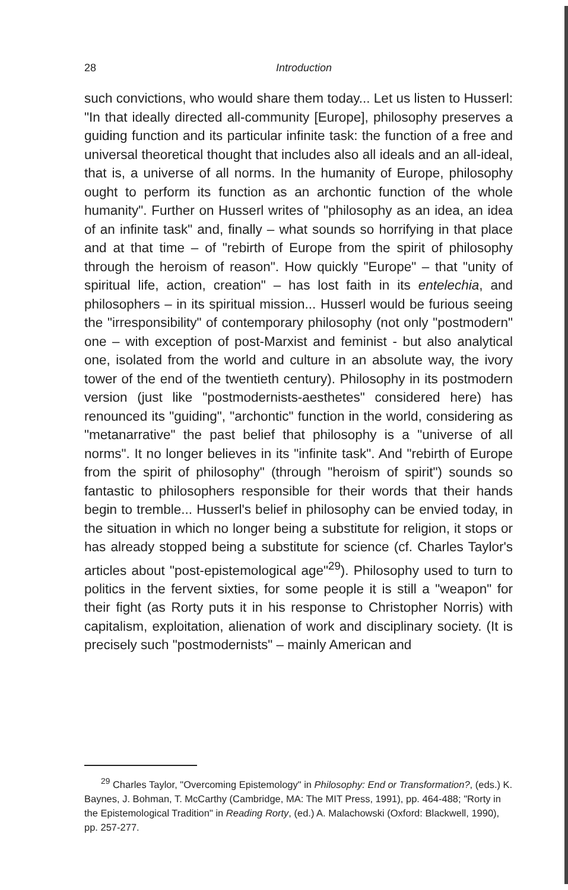28
Introduction
such convictions, who would share them today... Let us listen to Husserl: "In that ideally directed all-community [Europe], philosophy preserves a guiding function and its particular infinite task: the function of a free and universal theoretical thought that includes also all ideals and an all-ideal, that is, a universe of all norms. In the humanity of Europe, philosophy ought to perform its function as an archontic function of the whole humanity". Further on Husserl writes of "philosophy as an idea, an idea of an infinite task" and, finally – what sounds so horrifying in that place and at that time – of "rebirth of Europe from the spirit of philosophy through the heroism of reason". How quickly "Europe" – that "unity of spiritual life, action, creation" – has lost faith in its entelechia, and philosophers – in its spiritual mission... Husserl would be furious seeing the "irresponsibility" of contemporary philosophy (not only "postmodern" one – with exception of post-Marxist and feminist - but also analytical one, isolated from the world and culture in an absolute way, the ivory tower of the end of the twentieth century). Philosophy in its postmodern version (just like "postmodernists-aesthetes" considered here) has renounced its "guiding", "archontic" function in the world, considering as "metanarrative" the past belief that philosophy is a "universe of all norms". It no longer believes in its "infinite task". And "rebirth of Europe from the spirit of philosophy" (through "heroism of spirit") sounds so fantastic to philosophers responsible for their words that their hands begin to tremble... Husserl's belief in philosophy can be envied today, in the situation in which no longer being a substitute for religion, it stops or has already stopped being a substitute for science (cf. Charles Taylor's articles about "post-epistemological age"<sup>29</sup>). Philosophy used to turn to politics in the fervent sixties, for some people it is still a "weapon" for their fight (as Rorty puts it in his response to Christopher Norris) with capitalism, exploitation, alienation of work and disciplinary society. (It is precisely such "postmodernists" – mainly American and
<sup>29</sup> Charles Taylor, "Overcoming Epistemology" in Philosophy: End or Transformation?, (eds.) K. Baynes, J. Bohman, T. McCarthy (Cambridge, MA: The MIT Press, 1991), pp. 464-488; "Rorty in the Epistemological Tradition" in Reading Rorty, (ed.) A. Malachowski (Oxford: Blackwell, 1990), pp. 257-277.